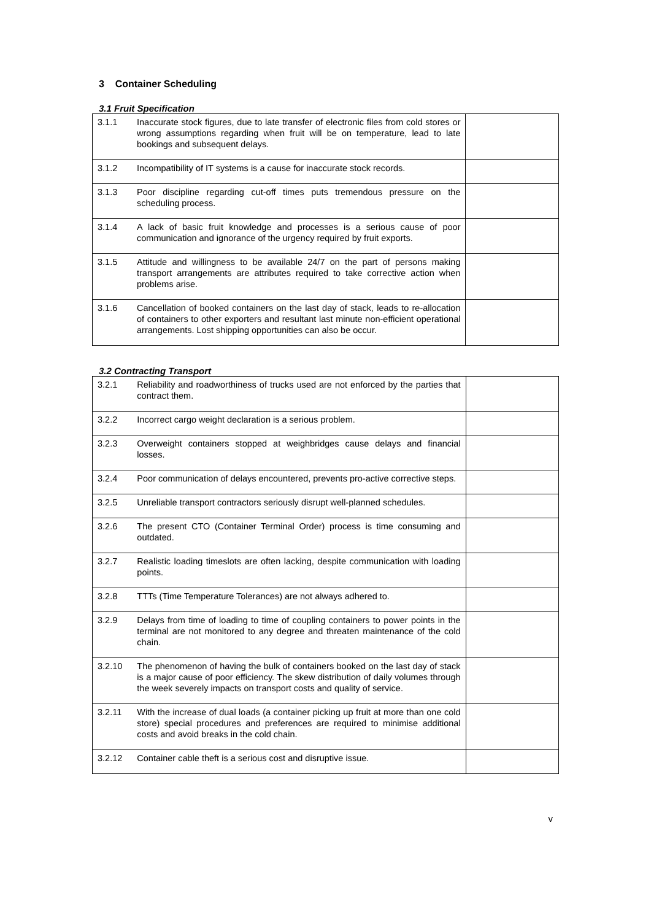3 Container Scheduling
3.1 Fruit Specification
| 3.1.1 | Inaccurate stock figures, due to late transfer of electronic files from cold stores or wrong assumptions regarding when fruit will be on temperature, lead to late bookings and subsequent delays. | |
| 3.1.2 | Incompatibility of IT systems is a cause for inaccurate stock records. | |
| 3.1.3 | Poor discipline regarding cut-off times puts tremendous pressure on the scheduling process. | |
| 3.1.4 | A lack of basic fruit knowledge and processes is a serious cause of poor communication and ignorance of the urgency required by fruit exports. | |
| 3.1.5 | Attitude and willingness to be available 24/7 on the part of persons making transport arrangements are attributes required to take corrective action when problems arise. | |
| 3.1.6 | Cancellation of booked containers on the last day of stack, leads to re-allocation of containers to other exporters and resultant last minute non-efficient operational arrangements. Lost shipping opportunities can also be occur. | |
3.2 Contracting Transport
| 3.2.1 | Reliability and roadworthiness of trucks used are not enforced by the parties that contract them. | |
| 3.2.2 | Incorrect cargo weight declaration is a serious problem. | |
| 3.2.3 | Overweight containers stopped at weighbridges cause delays and financial losses. | |
| 3.2.4 | Poor communication of delays encountered, prevents pro-active corrective steps. | |
| 3.2.5 | Unreliable transport contractors seriously disrupt well-planned schedules. | |
| 3.2.6 | The present CTO (Container Terminal Order) process is time consuming and outdated. | |
| 3.2.7 | Realistic loading timeslots are often lacking, despite communication with loading points. | |
| 3.2.8 | TTTs (Time Temperature Tolerances) are not always adhered to. | |
| 3.2.9 | Delays from time of loading to time of coupling containers to power points in the terminal are not monitored to any degree and threaten maintenance of the cold chain. | |
| 3.2.10 | The phenomenon of having the bulk of containers booked on the last day of stack is a major cause of poor efficiency. The skew distribution of daily volumes through the week severely impacts on transport costs and quality of service. | |
| 3.2.11 | With the increase of dual loads (a container picking up fruit at more than one cold store) special procedures and preferences are required to minimise additional costs and avoid breaks in the cold chain. | |
| 3.2.12 | Container cable theft is a serious cost and disruptive issue. | |
v